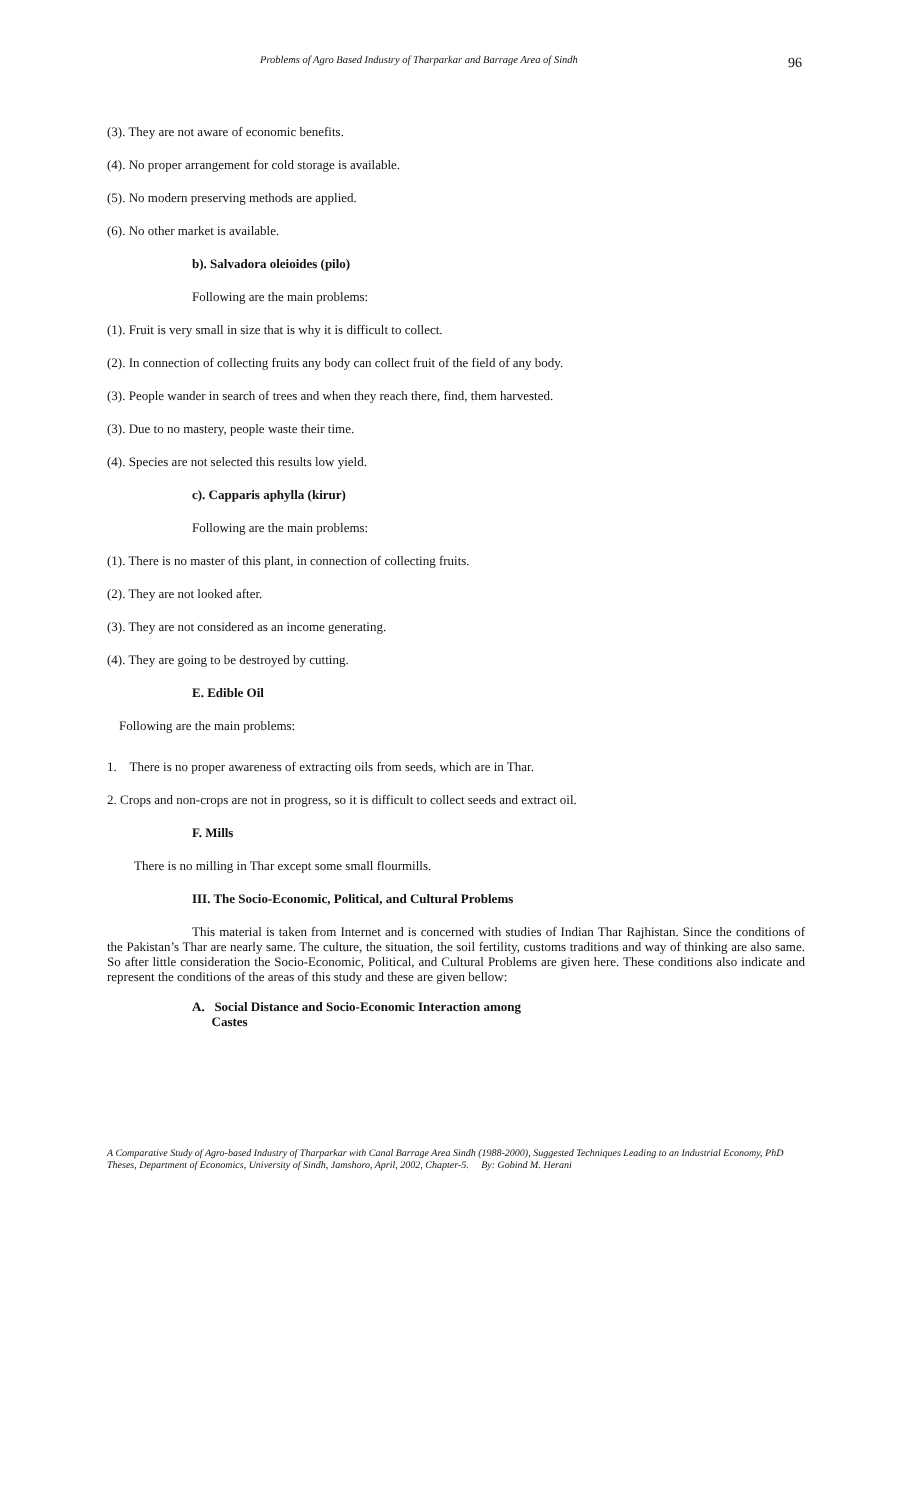Problems of Agro Based Industry of Tharparkar and Barrage Area of Sindh
96
(3). They are not aware of economic benefits.
(4). No proper arrangement for cold storage is available.
(5). No modern preserving methods are applied.
(6). No other market is available.
b). Salvadora oleioides (pilo)
Following are the main problems:
(1). Fruit is very small in size that is why it is difficult to collect.
(2). In connection of collecting fruits any body can collect fruit of the field of any body.
(3). People wander in search of trees and when they reach there, find, them harvested.
(3). Due to no mastery, people waste their time.
(4). Species are not selected this results low yield.
c). Capparis aphylla (kirur)
Following are the main problems:
(1). There is no master of this plant, in connection of collecting fruits.
(2). They are not looked after.
(3). They are not considered as an income generating.
(4). They are going to be destroyed by cutting.
E. Edible Oil
Following are the main problems:
1. There is no proper awareness of extracting oils from seeds, which are in Thar.
2. Crops and non-crops are not in progress, so it is difficult to collect seeds and extract oil.
F. Mills
There is no milling in Thar except some small flourmills.
III. The Socio-Economic, Political, and Cultural Problems
This material is taken from Internet and is concerned with studies of Indian Thar Rajhistan. Since the conditions of the Pakistan’s Thar are nearly same. The culture, the situation, the soil fertility, customs traditions and way of thinking are also same. So after little consideration the Socio-Economic, Political, and Cultural Problems are given here. These conditions also indicate and represent the conditions of the areas of this study and these are given bellow:
A. Social Distance and Socio-Economic Interaction among
Castes
A Comparative Study of Agro-based Industry of Tharparkar with Canal Barrage Area Sindh (1988-2000), Suggested Techniques Leading to an Industrial Economy, PhD Theses, Department of Economics, University of Sindh, Jamshoro, April, 2002, Chapter-5. By: Gobind M. Herani